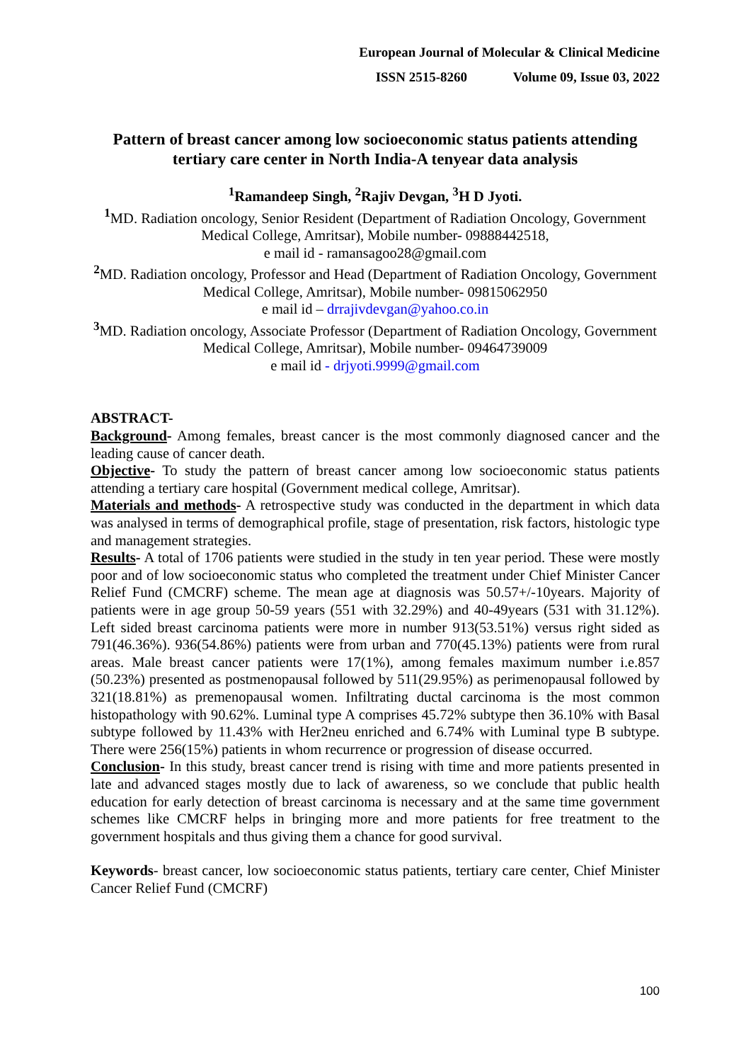European Journal of Molecular & Clinical Medicine
ISSN 2515-8260 Volume 09, Issue 03, 2022
Pattern of breast cancer among low socioeconomic status patients attending tertiary care center in North India-A tenyear data analysis
<sup>1</sup> Ramandeep Singh, <sup>2</sup>Rajiv Devgan, <sup>3</sup>H D Jyoti.
<sup>1</sup> MD. Radiation oncology, Senior Resident (Department of Radiation Oncology, Government Medical College, Amritsar), Mobile number- 09888442518,
e mail id - ramansagoo28@gmail.com
<sup>2</sup> MD. Radiation oncology, Professor and Head (Department of Radiation Oncology, Government Medical College, Amritsar), Mobile number- 09815062950
e mail id – drrajivdevgan@yahoo.co.in
<sup>3</sup> MD. Radiation oncology, Associate Professor (Department of Radiation Oncology, Government Medical College, Amritsar), Mobile number- 09464739009
e mail id - drjyoti.9999@gmail.com
ABSTRACT-
Background- Among females, breast cancer is the most commonly diagnosed cancer and the leading cause of cancer death.
Objective- To study the pattern of breast cancer among low socioeconomic status patients attending a tertiary care hospital (Government medical college, Amritsar).
Materials and methods- A retrospective study was conducted in the department in which data was analysed in terms of demographical profile, stage of presentation, risk factors, histologic type and management strategies.
Results- A total of 1706 patients were studied in the study in ten year period. These were mostly poor and of low socioeconomic status who completed the treatment under Chief Minister Cancer Relief Fund (CMCRF) scheme. The mean age at diagnosis was 50.57+/-10years. Majority of patients were in age group 50-59 years (551 with 32.29%) and 40-49years (531 with 31.12%). Left sided breast carcinoma patients were more in number 913(53.51%) versus right sided as 791(46.36%). 936(54.86%) patients were from urban and 770(45.13%) patients were from rural areas. Male breast cancer patients were 17(1%), among females maximum number i.e.857 (50.23%) presented as postmenopausal followed by 511(29.95%) as perimenopausal followed by 321(18.81%) as premenopausal women. Infiltrating ductal carcinoma is the most common histopathology with 90.62%. Luminal type A comprises 45.72% subtype then 36.10% with Basal subtype followed by 11.43% with Her2neu enriched and 6.74% with Luminal type B subtype. There were 256(15%) patients in whom recurrence or progression of disease occurred.
Conclusion- In this study, breast cancer trend is rising with time and more patients presented in late and advanced stages mostly due to lack of awareness, so we conclude that public health education for early detection of breast carcinoma is necessary and at the same time government schemes like CMCRF helps in bringing more and more patients for free treatment to the government hospitals and thus giving them a chance for good survival.
Keywords- breast cancer, low socioeconomic status patients, tertiary care center, Chief Minister Cancer Relief Fund (CMCRF)
100